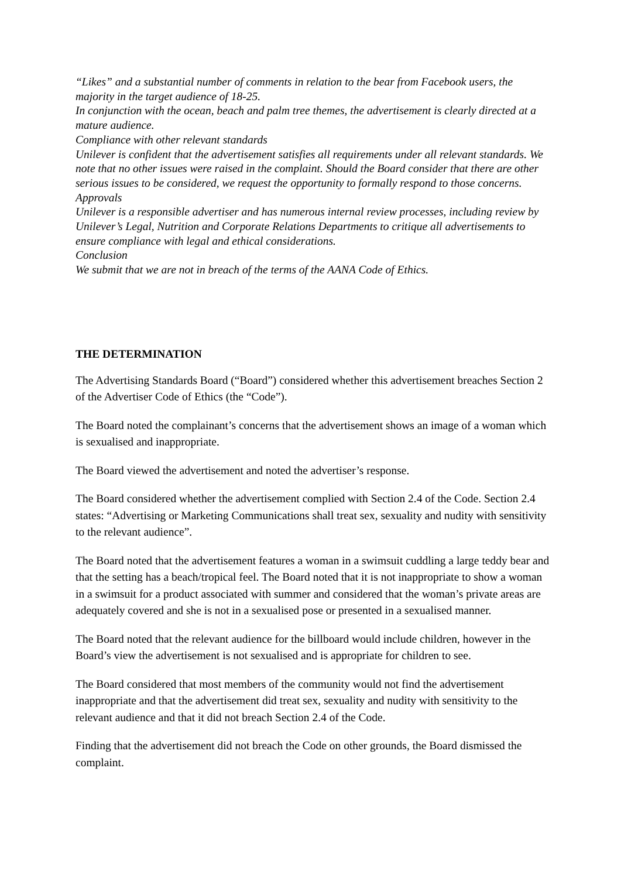“Likes” and a substantial number of comments in relation to the bear from Facebook users, the majority in the target audience of 18-25.
In conjunction with the ocean, beach and palm tree themes, the advertisement is clearly directed at a mature audience.
Compliance with other relevant standards
Unilever is confident that the advertisement satisfies all requirements under all relevant standards. We note that no other issues were raised in the complaint. Should the Board consider that there are other serious issues to be considered, we request the opportunity to formally respond to those concerns.
Approvals
Unilever is a responsible advertiser and has numerous internal review processes, including review by Unilever’s Legal, Nutrition and Corporate Relations Departments to critique all advertisements to ensure compliance with legal and ethical considerations.
Conclusion
We submit that we are not in breach of the terms of the AANA Code of Ethics.
THE DETERMINATION
The Advertising Standards Board (“Board”) considered whether this advertisement breaches Section 2 of the Advertiser Code of Ethics (the “Code”).
The Board noted the complainant’s concerns that the advertisement shows an image of a woman which is sexualised and inappropriate.
The Board viewed the advertisement and noted the advertiser’s response.
The Board considered whether the advertisement complied with Section 2.4 of the Code. Section 2.4 states: “Advertising or Marketing Communications shall treat sex, sexuality and nudity with sensitivity to the relevant audience”.
The Board noted that the advertisement features a woman in a swimsuit cuddling a large teddy bear and that the setting has a beach/tropical feel. The Board noted that it is not inappropriate to show a woman in a swimsuit for a product associated with summer and considered that the woman’s private areas are adequately covered and she is not in a sexualised pose or presented in a sexualised manner.
The Board noted that the relevant audience for the billboard would include children, however in the Board’s view the advertisement is not sexualised and is appropriate for children to see.
The Board considered that most members of the community would not find the advertisement inappropriate and that the advertisement did treat sex, sexuality and nudity with sensitivity to the relevant audience and that it did not breach Section 2.4 of the Code.
Finding that the advertisement did not breach the Code on other grounds, the Board dismissed the complaint.